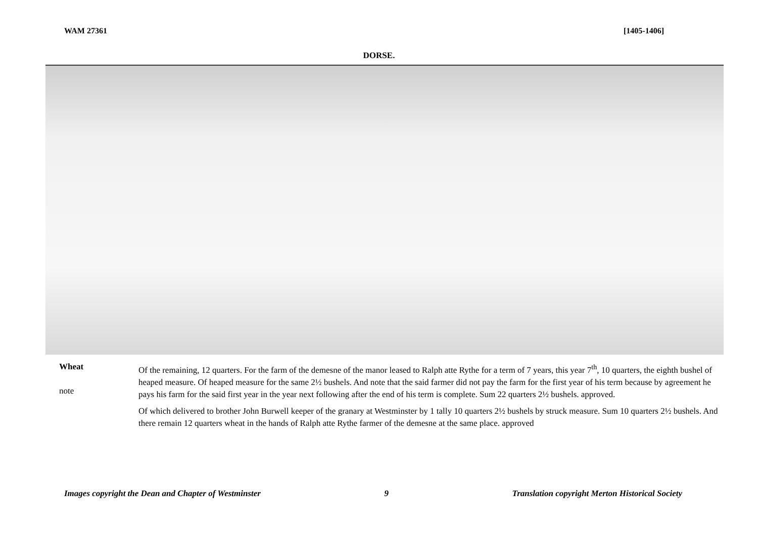WAM 27361 [1405-1406]
DORSE.
Wheat
note
Of the remaining, 12 quarters. For the farm of the demesne of the manor leased to Ralph atte Rythe for a term of 7 years, this year 7<sup>th</sup>, 10 quarters, the eighth bushel of heaped measure. Of heaped measure for the same 2½ bushels. And note that the said farmer did not pay the farm for the first year of his term because by agreement he pays his farm for the said first year in the year next following after the end of his term is complete. Sum 22 quarters 2½ bushels. approved.
Of which delivered to brother John Burwell keeper of the granary at Westminster by 1 tally 10 quarters 2½ bushels by struck measure. Sum 10 quarters 2½ bushels. And there remain 12 quarters wheat in the hands of Ralph atte Rythe farmer of the demesne at the same place. approved
Images copyright the Dean and Chapter of Westminster 9 Translation copyright Merton Historical Society